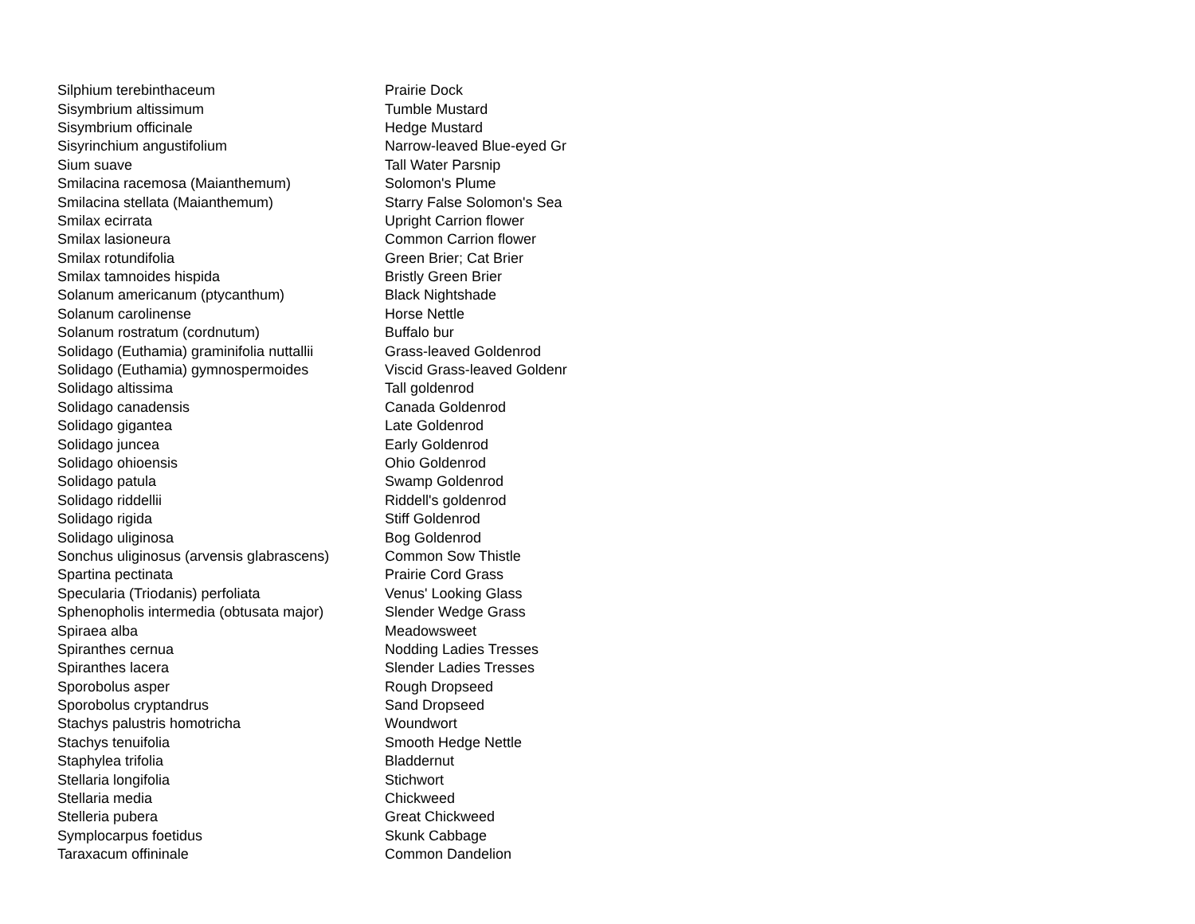| Silphium terebinthaceum | Prairie Dock |
| Sisymbrium altissimum | Tumble Mustard |
| Sisymbrium officinale | Hedge Mustard |
| Sisyrinchium angustifolium | Narrow-leaved Blue-eyed Gr |
| Sium suave | Tall Water Parsnip |
| Smilacina racemosa (Maianthemum) | Solomon's Plume |
| Smilacina stellata (Maianthemum) | Starry False Solomon's Sea |
| Smilax ecirrata | Upright Carrion flower |
| Smilax lasioneura | Common Carrion flower |
| Smilax rotundifolia | Green Brier; Cat Brier |
| Smilax tamnoides hispida | Bristly Green Brier |
| Solanum americanum (ptycanthum) | Black Nightshade |
| Solanum carolinense | Horse Nettle |
| Solanum rostratum (cordnutum) | Buffalo bur |
| Solidago (Euthamia) graminifolia nuttallii | Grass-leaved Goldenrod |
| Solidago (Euthamia) gymnospermoides | Viscid Grass-leaved Goldenr |
| Solidago altissima | Tall goldenrod |
| Solidago canadensis | Canada Goldenrod |
| Solidago gigantea | Late Goldenrod |
| Solidago juncea | Early Goldenrod |
| Solidago ohioensis | Ohio Goldenrod |
| Solidago patula | Swamp Goldenrod |
| Solidago riddellii | Riddell's goldenrod |
| Solidago rigida | Stiff Goldenrod |
| Solidago uliginosa | Bog Goldenrod |
| Sonchus uliginosus (arvensis glabrascens) | Common Sow Thistle |
| Spartina pectinata | Prairie Cord Grass |
| Specularia (Triodanis) perfoliata | Venus' Looking Glass |
| Sphenopholis intermedia (obtusata major) | Slender Wedge Grass |
| Spiraea alba | Meadowsweet |
| Spiranthes cernua | Nodding Ladies Tresses |
| Spiranthes lacera | Slender Ladies Tresses |
| Sporobolus asper | Rough Dropseed |
| Sporobolus cryptandrus | Sand Dropseed |
| Stachys palustris homotricha | Woundwort |
| Stachys tenuifolia | Smooth Hedge Nettle |
| Staphylea trifolia | Bladdernut |
| Stellaria longifolia | Stichwort |
| Stellaria media | Chickweed |
| Stelleria pubera | Great Chickweed |
| Symplocarpus foetidus | Skunk Cabbage |
| Taraxacum offininale | Common Dandelion |